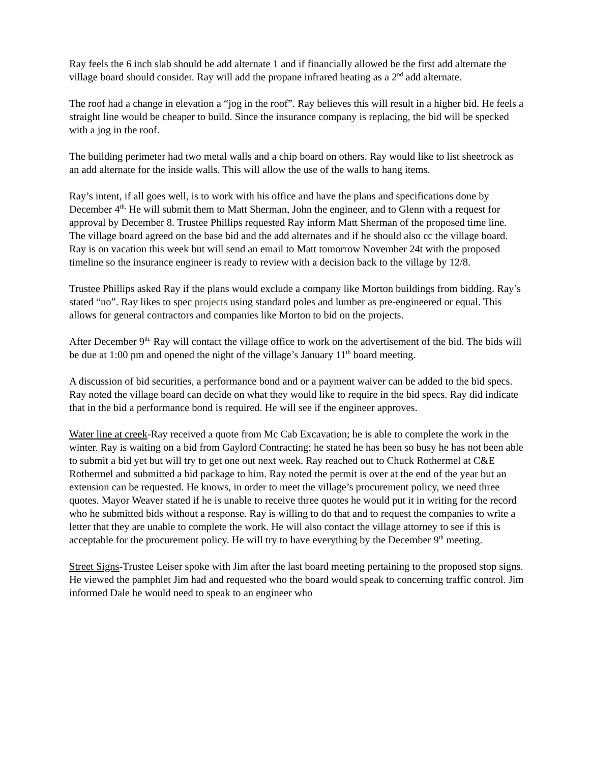Ray feels the 6 inch slab should be add alternate 1 and if financially allowed be the first add alternate the village board should consider. Ray will add the propane infrared heating as a 2<sup>nd</sup> add alternate.
The roof had a change in elevation a “jog in the roof”. Ray believes this will result in a higher bid. He feels a straight line would be cheaper to build. Since the insurance company is replacing, the bid will be specked with a jog in the roof.
The building perimeter had two metal walls and a chip board on others. Ray would like to list sheetrock as an add alternate for the inside walls. This will allow the use of the walls to hang items.
Ray’s intent, if all goes well, is to work with his office and have the plans and specifications done by December 4<sup>th.</sup> He will submit them to Matt Sherman, John the engineer, and to Glenn with a request for approval by December 8. Trustee Phillips requested Ray inform Matt Sherman of the proposed time line. The village board agreed on the base bid and the add alternates and if he should also cc the village board. Ray is on vacation this week but will send an email to Matt tomorrow November 24t with the proposed timeline so the insurance engineer is ready to review with a decision back to the village by 12/8.
Trustee Phillips asked Ray if the plans would exclude a company like Morton buildings from bidding. Ray’s stated “no”. Ray likes to spec projects using standard poles and lumber as pre-engineered or equal. This allows for general contractors and companies like Morton to bid on the projects.
After December 9<sup>th,</sup> Ray will contact the village office to work on the advertisement of the bid. The bids will be due at 1:00 pm and opened the night of the village’s January 11<sup>th</sup> board meeting.
A discussion of bid securities, a performance bond and or a payment waiver can be added to the bid specs. Ray noted the village board can decide on what they would like to require in the bid specs. Ray did indicate that in the bid a performance bond is required. He will see if the engineer approves.
Water line at creek-Ray received a quote from Mc Cab Excavation; he is able to complete the work in the winter. Ray is waiting on a bid from Gaylord Contracting; he stated he has been so busy he has not been able to submit a bid yet but will try to get one out next week. Ray reached out to Chuck Rothermel at C&E Rothermel and submitted a bid package to him. Ray noted the permit is over at the end of the year but an extension can be requested. He knows, in order to meet the village’s procurement policy, we need three quotes. Mayor Weaver stated if he is unable to receive three quotes he would put it in writing for the record who he submitted bids without a response. Ray is willing to do that and to request the companies to write a letter that they are unable to complete the work. He will also contact the village attorney to see if this is acceptable for the procurement policy. He will try to have everything by the December 9<sup>th</sup> meeting.
Street Signs-Trustee Leiser spoke with Jim after the last board meeting pertaining to the proposed stop signs. He viewed the pamphlet Jim had and requested who the board would speak to concerning traffic control. Jim informed Dale he would need to speak to an engineer who